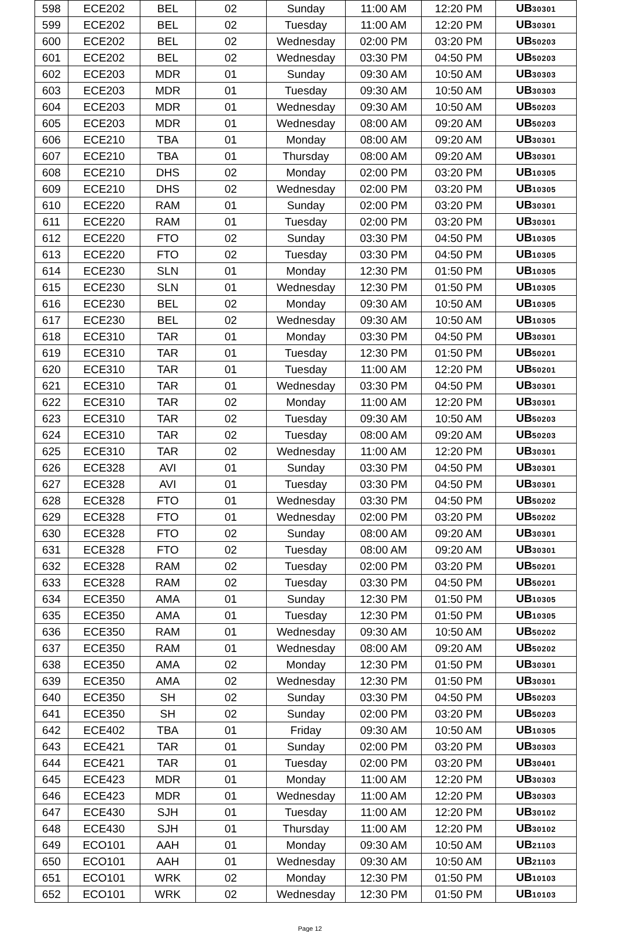| 598 | ECE202 | BEL | 02 | Sunday | 11:00 AM | 12:20 PM | UB 30301 |
| 599 | ECE202 | BEL | 02 | Tuesday | 11:00 AM | 12:20 PM | UB 30301 |
| 600 | ECE202 | BEL | 02 | Wednesday | 02:00 PM | 03:20 PM | UB 50203 |
| 601 | ECE202 | BEL | 02 | Wednesday | 03:30 PM | 04:50 PM | UB 50203 |
| 602 | ECE203 | MDR | 01 | Sunday | 09:30 AM | 10:50 AM | UB 30303 |
| 603 | ECE203 | MDR | 01 | Tuesday | 09:30 AM | 10:50 AM | UB 30303 |
| 604 | ECE203 | MDR | 01 | Wednesday | 09:30 AM | 10:50 AM | UB 50203 |
| 605 | ECE203 | MDR | 01 | Wednesday | 08:00 AM | 09:20 AM | UB 50203 |
| 606 | ECE210 | TBA | 01 | Monday | 08:00 AM | 09:20 AM | UB 30301 |
| 607 | ECE210 | TBA | 01 | Thursday | 08:00 AM | 09:20 AM | UB 30301 |
| 608 | ECE210 | DHS | 02 | Monday | 02:00 PM | 03:20 PM | UB 10305 |
| 609 | ECE210 | DHS | 02 | Wednesday | 02:00 PM | 03:20 PM | UB 10305 |
| 610 | ECE220 | RAM | 01 | Sunday | 02:00 PM | 03:20 PM | UB 30301 |
| 611 | ECE220 | RAM | 01 | Tuesday | 02:00 PM | 03:20 PM | UB 30301 |
| 612 | ECE220 | FTO | 02 | Sunday | 03:30 PM | 04:50 PM | UB 10305 |
| 613 | ECE220 | FTO | 02 | Tuesday | 03:30 PM | 04:50 PM | UB 10305 |
| 614 | ECE230 | SLN | 01 | Monday | 12:30 PM | 01:50 PM | UB 10305 |
| 615 | ECE230 | SLN | 01 | Wednesday | 12:30 PM | 01:50 PM | UB 10305 |
| 616 | ECE230 | BEL | 02 | Monday | 09:30 AM | 10:50 AM | UB 10305 |
| 617 | ECE230 | BEL | 02 | Wednesday | 09:30 AM | 10:50 AM | UB 10305 |
| 618 | ECE310 | TAR | 01 | Monday | 03:30 PM | 04:50 PM | UB 30301 |
| 619 | ECE310 | TAR | 01 | Tuesday | 12:30 PM | 01:50 PM | UB 50201 |
| 620 | ECE310 | TAR | 01 | Tuesday | 11:00 AM | 12:20 PM | UB 50201 |
| 621 | ECE310 | TAR | 01 | Wednesday | 03:30 PM | 04:50 PM | UB 30301 |
| 622 | ECE310 | TAR | 02 | Monday | 11:00 AM | 12:20 PM | UB 30301 |
| 623 | ECE310 | TAR | 02 | Tuesday | 09:30 AM | 10:50 AM | UB 50203 |
| 624 | ECE310 | TAR | 02 | Tuesday | 08:00 AM | 09:20 AM | UB 50203 |
| 625 | ECE310 | TAR | 02 | Wednesday | 11:00 AM | 12:20 PM | UB 30301 |
| 626 | ECE328 | AVI | 01 | Sunday | 03:30 PM | 04:50 PM | UB 30301 |
| 627 | ECE328 | AVI | 01 | Tuesday | 03:30 PM | 04:50 PM | UB 30301 |
| 628 | ECE328 | FTO | 01 | Wednesday | 03:30 PM | 04:50 PM | UB 50202 |
| 629 | ECE328 | FTO | 01 | Wednesday | 02:00 PM | 03:20 PM | UB 50202 |
| 630 | ECE328 | FTO | 02 | Sunday | 08:00 AM | 09:20 AM | UB 30301 |
| 631 | ECE328 | FTO | 02 | Tuesday | 08:00 AM | 09:20 AM | UB 30301 |
| 632 | ECE328 | RAM | 02 | Tuesday | 02:00 PM | 03:20 PM | UB 50201 |
| 633 | ECE328 | RAM | 02 | Tuesday | 03:30 PM | 04:50 PM | UB 50201 |
| 634 | ECE350 | AMA | 01 | Sunday | 12:30 PM | 01:50 PM | UB 10305 |
| 635 | ECE350 | AMA | 01 | Tuesday | 12:30 PM | 01:50 PM | UB 10305 |
| 636 | ECE350 | RAM | 01 | Wednesday | 09:30 AM | 10:50 AM | UB 50202 |
| 637 | ECE350 | RAM | 01 | Wednesday | 08:00 AM | 09:20 AM | UB 50202 |
| 638 | ECE350 | AMA | 02 | Monday | 12:30 PM | 01:50 PM | UB 30301 |
| 639 | ECE350 | AMA | 02 | Wednesday | 12:30 PM | 01:50 PM | UB 30301 |
| 640 | ECE350 | SH | 02 | Sunday | 03:30 PM | 04:50 PM | UB 50203 |
| 641 | ECE350 | SH | 02 | Sunday | 02:00 PM | 03:20 PM | UB 50203 |
| 642 | ECE402 | TBA | 01 | Friday | 09:30 AM | 10:50 AM | UB 10305 |
| 643 | ECE421 | TAR | 01 | Sunday | 02:00 PM | 03:20 PM | UB 30303 |
| 644 | ECE421 | TAR | 01 | Tuesday | 02:00 PM | 03:20 PM | UB 30401 |
| 645 | ECE423 | MDR | 01 | Monday | 11:00 AM | 12:20 PM | UB 30303 |
| 646 | ECE423 | MDR | 01 | Wednesday | 11:00 AM | 12:20 PM | UB 30303 |
| 647 | ECE430 | SJH | 01 | Tuesday | 11:00 AM | 12:20 PM | UB 30102 |
| 648 | ECE430 | SJH | 01 | Thursday | 11:00 AM | 12:20 PM | UB 30102 |
| 649 | ECO101 | AAH | 01 | Monday | 09:30 AM | 10:50 AM | UB 21103 |
| 650 | ECO101 | AAH | 01 | Wednesday | 09:30 AM | 10:50 AM | UB 21103 |
| 651 | ECO101 | WRK | 02 | Monday | 12:30 PM | 01:50 PM | UB 10103 |
| 652 | ECO101 | WRK | 02 | Wednesday | 12:30 PM | 01:50 PM | UB 10103 |
Page 12